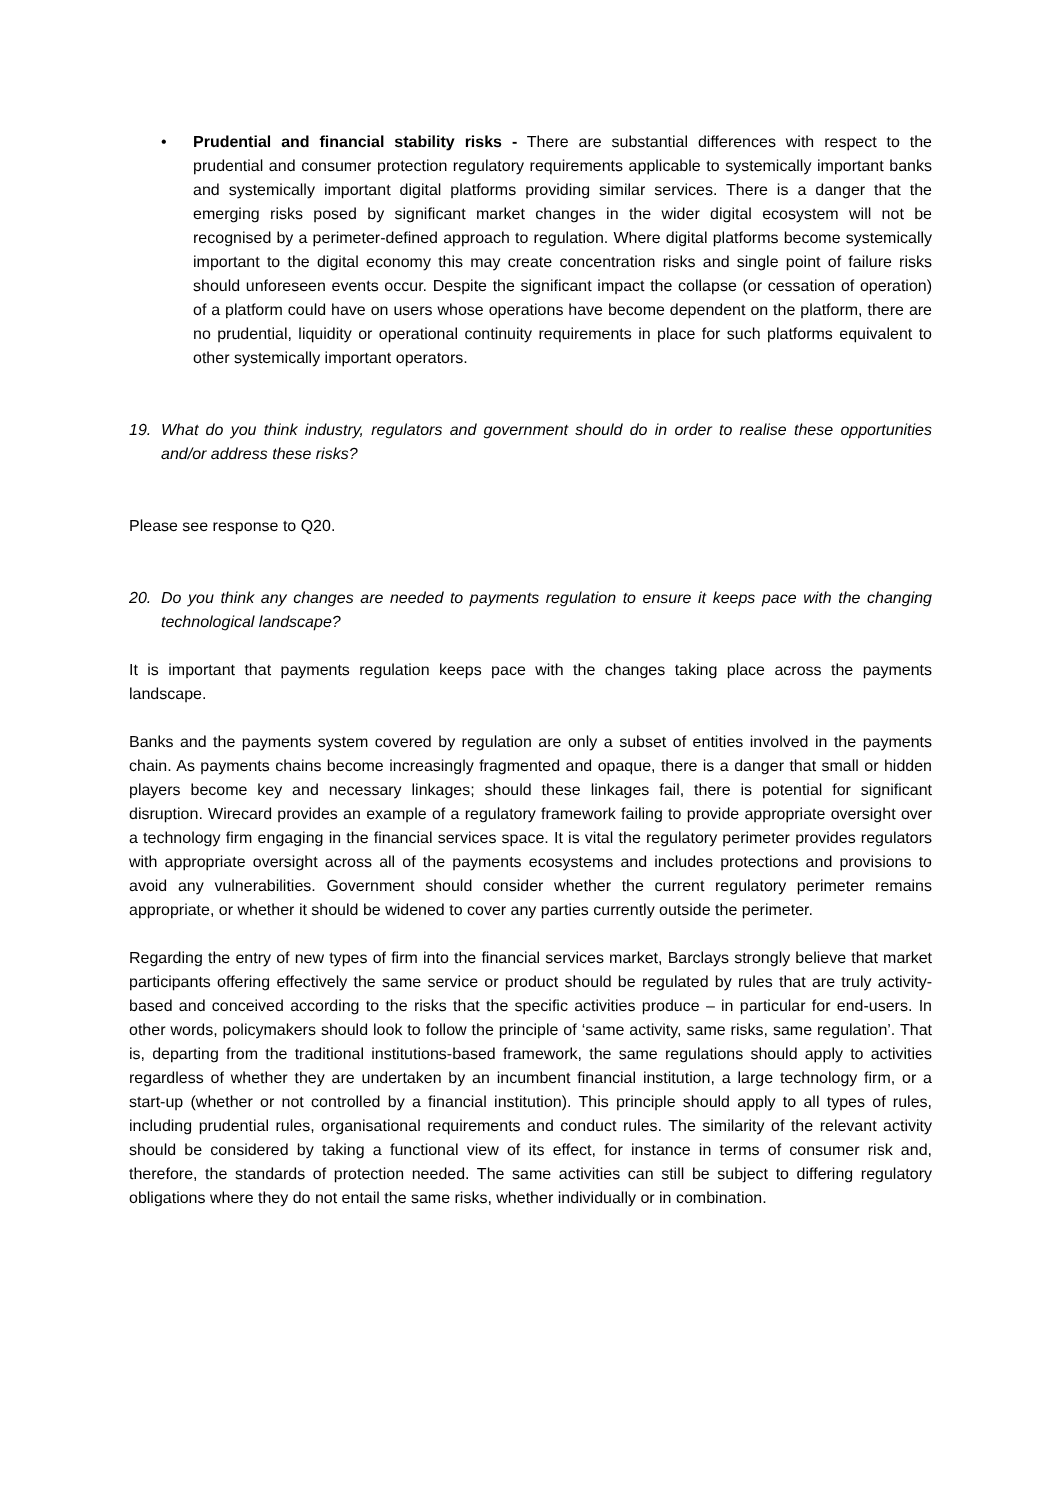• Prudential and financial stability risks - There are substantial differences with respect to the prudential and consumer protection regulatory requirements applicable to systemically important banks and systemically important digital platforms providing similar services. There is a danger that the emerging risks posed by significant market changes in the wider digital ecosystem will not be recognised by a perimeter-defined approach to regulation. Where digital platforms become systemically important to the digital economy this may create concentration risks and single point of failure risks should unforeseen events occur. Despite the significant impact the collapse (or cessation of operation) of a platform could have on users whose operations have become dependent on the platform, there are no prudential, liquidity or operational continuity requirements in place for such platforms equivalent to other systemically important operators.
19. What do you think industry, regulators and government should do in order to realise these opportunities and/or address these risks?
Please see response to Q20.
20. Do you think any changes are needed to payments regulation to ensure it keeps pace with the changing technological landscape?
It is important that payments regulation keeps pace with the changes taking place across the payments landscape.
Banks and the payments system covered by regulation are only a subset of entities involved in the payments chain. As payments chains become increasingly fragmented and opaque, there is a danger that small or hidden players become key and necessary linkages; should these linkages fail, there is potential for significant disruption. Wirecard provides an example of a regulatory framework failing to provide appropriate oversight over a technology firm engaging in the financial services space. It is vital the regulatory perimeter provides regulators with appropriate oversight across all of the payments ecosystems and includes protections and provisions to avoid any vulnerabilities. Government should consider whether the current regulatory perimeter remains appropriate, or whether it should be widened to cover any parties currently outside the perimeter.
Regarding the entry of new types of firm into the financial services market, Barclays strongly believe that market participants offering effectively the same service or product should be regulated by rules that are truly activity-based and conceived according to the risks that the specific activities produce – in particular for end-users. In other words, policymakers should look to follow the principle of ‘same activity, same risks, same regulation’. That is, departing from the traditional institutions-based framework, the same regulations should apply to activities regardless of whether they are undertaken by an incumbent financial institution, a large technology firm, or a start-up (whether or not controlled by a financial institution). This principle should apply to all types of rules, including prudential rules, organisational requirements and conduct rules. The similarity of the relevant activity should be considered by taking a functional view of its effect, for instance in terms of consumer risk and, therefore, the standards of protection needed. The same activities can still be subject to differing regulatory obligations where they do not entail the same risks, whether individually or in combination.